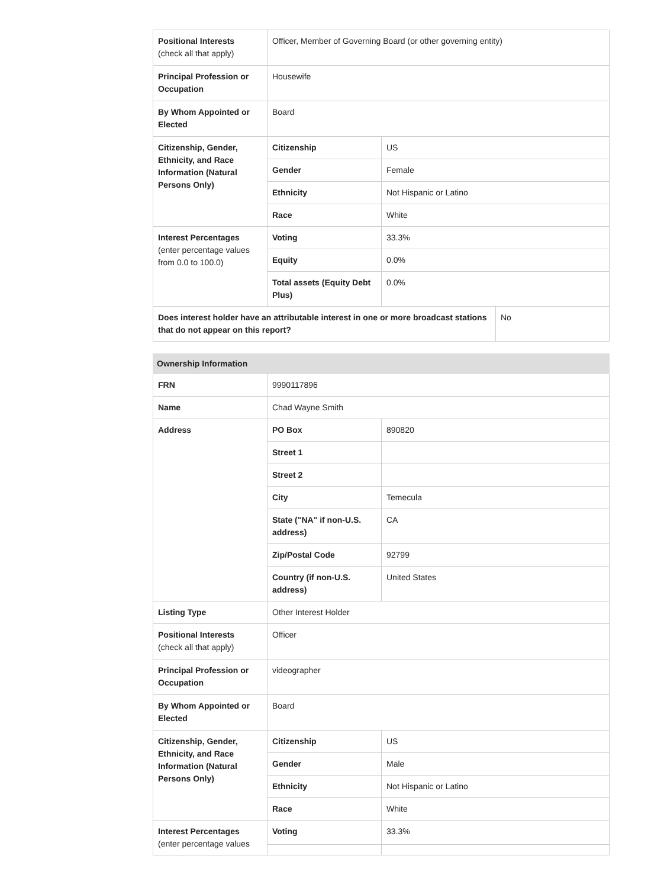| Positional Interests (check all that apply) | Officer, Member of Governing Board (or other governing entity) | | |
| Principal Profession or Occupation | Housewife | | |
| By Whom Appointed or Elected | Board | | |
| Citizenship, Gender, Ethnicity, and Race Information (Natural Persons Only) | Citizenship | US | |
| | Gender | Female | |
| | Ethnicity | Not Hispanic or Latino | |
| | Race | White | |
| Interest Percentages (enter percentage values from 0.0 to 100.0) | Voting | 33.3% | |
| | Equity | 0.0% | |
| | Total assets (Equity Debt Plus) | 0.0% | |
| Does interest holder have an attributable interest in one or more broadcast stations that do not appear on this report? | | | No |
| Ownership Information | | |
| FRN | 9990117896 | |
| Name | Chad Wayne Smith | |
| Address | PO Box | 890820 |
| | Street 1 | |
| | Street 2 | |
| | City | Temecula |
| | State ("NA" if non-U.S. address) | CA |
| | Zip/Postal Code | 92799 |
| | Country (if non-U.S. address) | United States |
| Listing Type | Other Interest Holder | |
| Positional Interests (check all that apply) | Officer | |
| Principal Profession or Occupation | videographer | |
| By Whom Appointed or Elected | Board | |
| Citizenship, Gender, Ethnicity, and Race Information (Natural Persons Only) | Citizenship | US |
| | Gender | Male |
| | Ethnicity | Not Hispanic or Latino |
| | Race | White |
| Interest Percentages (enter percentage values | Voting | 33.3% |